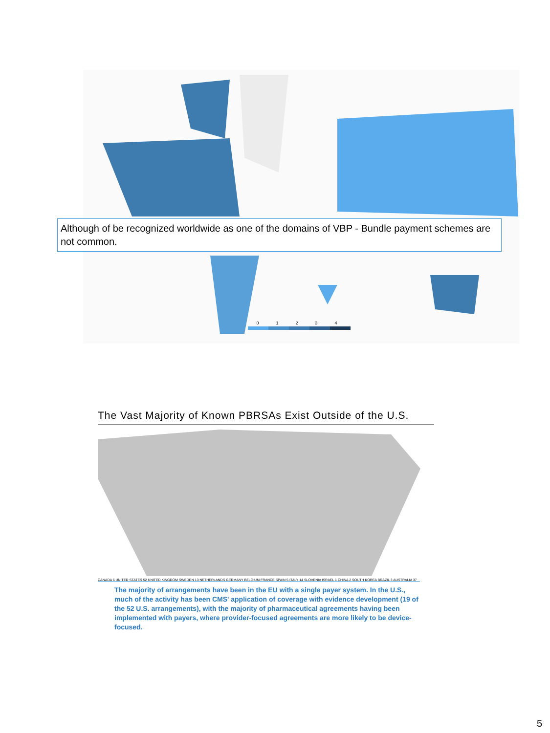01234
Although of be recognized worldwide as one of the domains of VBP - Bundle payment schemes are not common.
The Vast Majority of Known PBRSAs Exist Outside of the U.S.
CANADA 6 UNITED STATES 52 UNITED KINGDOM SWEDEN 13 NETHERLANDS GERMANY BELGIUM FRANCE SPAIN 5 ITALY 14 SLOVENIA ISRAEL 1 CHINA 2 SOUTH KOREA BRAZIL 3 AUSTRALIA 37
The majority of arrangements have been in the EU with a single payer system. In the U.S., much of the activity has been CMS' application of coverage with evidence development (19 of the 52 U.S. arrangements), with the majority of pharmaceutical agreements having been implemented with payers, where provider-focused agreements are more likely to be device-focused.
5